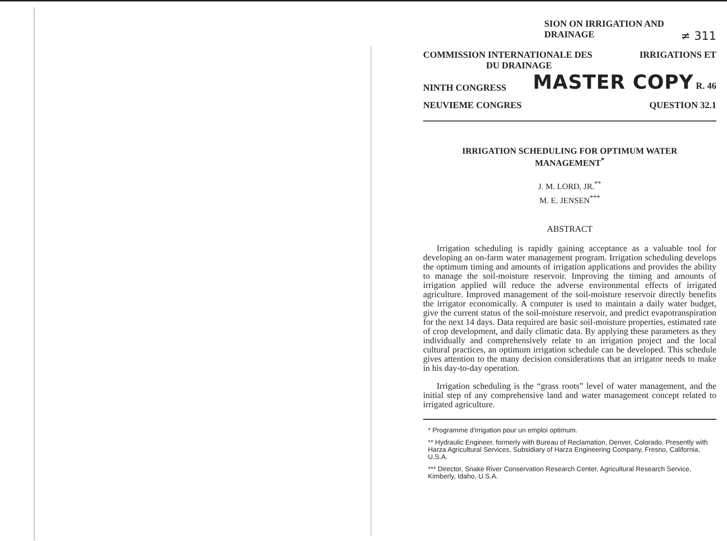SION ON IRRIGATION AND
DRAINAGE ≠ 311
COMMISSION INTERNATIONALE DES IRRIGATIONS ET
DU DRAINAGE
NINTH CONGRESS MASTER COPY R. 46
NEUVIEME CONGRES QUESTION 32.1
IRRIGATION SCHEDULING FOR OPTIMUM WATER
MANAGEMENT<sup>*</sup>
J. M. LORD, JR.<sup>**</sup>
M. E. JENSEN<sup>***</sup>
ABSTRACT
Irrigation scheduling is rapidly gaining acceptance as a valuable tool for developing an on-farm water management program. Irrigation scheduling develops the optimum timing and amounts of irrigation applications and provides the ability to manage the soil-moisture reservoir. Improving the timing and amounts of irrigation applied will reduce the adverse environmental effects of irrigated agriculture. Improved management of the soil-moisture reservoir directly benefits the irrigator economically. A computer is used to maintain a daily water budget, give the current status of the soil-moisture reservoir, and predict evapotranspiration for the next 14 days. Data required are basic soil-moisture properties, estimated rate of crop development, and daily climatic data. By applying these parameters as they individually and comprehensively relate to an irrigation project and the local cultural practices, an optimum irrigation schedule can be developed. This schedule gives attention to the many decision considerations that an irrigator needs to make in his day-to-day operation.
Irrigation scheduling is the “grass roots” level of water management, and the initial step of any comprehensive land and water management concept related to irrigated agriculture.
* Programme d'irrigation pour un emploi optimum.
** Hydraulic Engineer, formerly with Bureau of Reclamation, Denver, Colorado. Presently with Harza Agricultural Services, Subsidiary of Harza Engineering Company, Fresno, California, U.S.A.
*** Director, Snake River Conservation Research Center, Agricultural Research Service, Kimberly, Idaho, U.S.A.